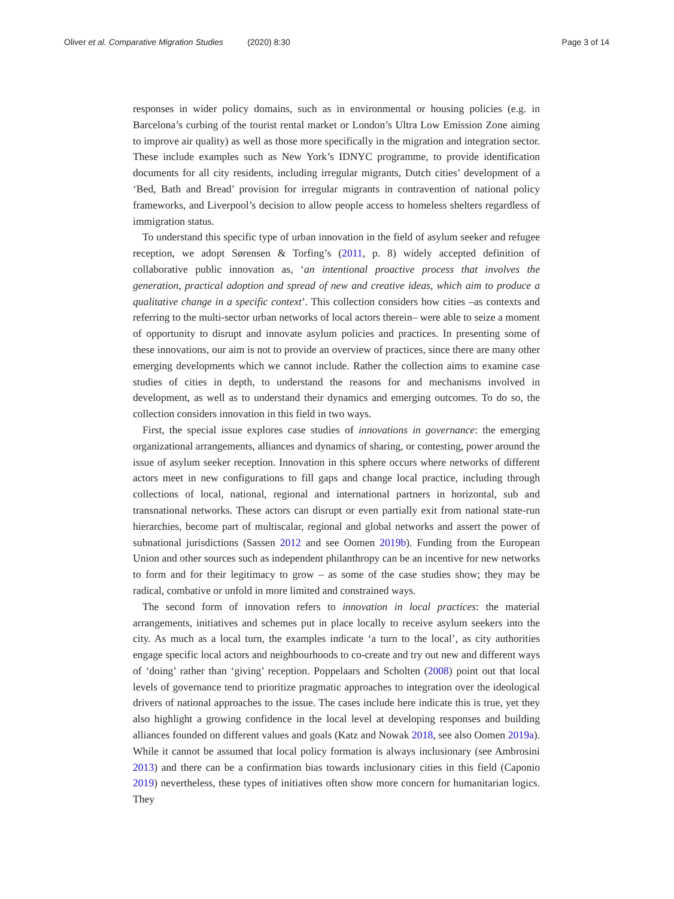Oliver et al. Comparative Migration Studies (2020) 8:30
Page 3 of 14
responses in wider policy domains, such as in environmental or housing policies (e.g. in Barcelona’s curbing of the tourist rental market or London’s Ultra Low Emission Zone aiming to improve air quality) as well as those more specifically in the migration and integration sector. These include examples such as New York’s IDNYC programme, to provide identification documents for all city residents, including irregular migrants, Dutch cities’ development of a ‘Bed, Bath and Bread’ provision for irregular migrants in contravention of national policy frameworks, and Liverpool’s decision to allow people access to homeless shelters regardless of immigration status.
To understand this specific type of urban innovation in the field of asylum seeker and refugee reception, we adopt Sørensen & Torfing’s (2011, p. 8) widely accepted definition of collaborative public innovation as, ‘an intentional proactive process that involves the generation, practical adoption and spread of new and creative ideas, which aim to produce a qualitative change in a specific context’. This collection considers how cities –as contexts and referring to the multi-sector urban networks of local actors therein– were able to seize a moment of opportunity to disrupt and innovate asylum policies and practices. In presenting some of these innovations, our aim is not to provide an overview of practices, since there are many other emerging developments which we cannot include. Rather the collection aims to examine case studies of cities in depth, to understand the reasons for and mechanisms involved in development, as well as to understand their dynamics and emerging outcomes. To do so, the collection considers innovation in this field in two ways.
First, the special issue explores case studies of innovations in governance: the emerging organizational arrangements, alliances and dynamics of sharing, or contesting, power around the issue of asylum seeker reception. Innovation in this sphere occurs where networks of different actors meet in new configurations to fill gaps and change local practice, including through collections of local, national, regional and international partners in horizontal, sub and transnational networks. These actors can disrupt or even partially exit from national state-run hierarchies, become part of multiscalar, regional and global networks and assert the power of subnational jurisdictions (Sassen 2012 and see Oomen 2019b). Funding from the European Union and other sources such as independent philanthropy can be an incentive for new networks to form and for their legitimacy to grow – as some of the case studies show; they may be radical, combative or unfold in more limited and constrained ways.
The second form of innovation refers to innovation in local practices: the material arrangements, initiatives and schemes put in place locally to receive asylum seekers into the city. As much as a local turn, the examples indicate ‘a turn to the local’, as city authorities engage specific local actors and neighbourhoods to co-create and try out new and different ways of ‘doing’ rather than ‘giving’ reception. Poppelaars and Scholten (2008) point out that local levels of governance tend to prioritize pragmatic approaches to integration over the ideological drivers of national approaches to the issue. The cases include here indicate this is true, yet they also highlight a growing confidence in the local level at developing responses and building alliances founded on different values and goals (Katz and Nowak 2018, see also Oomen 2019a). While it cannot be assumed that local policy formation is always inclusionary (see Ambrosini 2013) and there can be a confirmation bias towards inclusionary cities in this field (Caponio 2019) nevertheless, these types of initiatives often show more concern for humanitarian logics. They